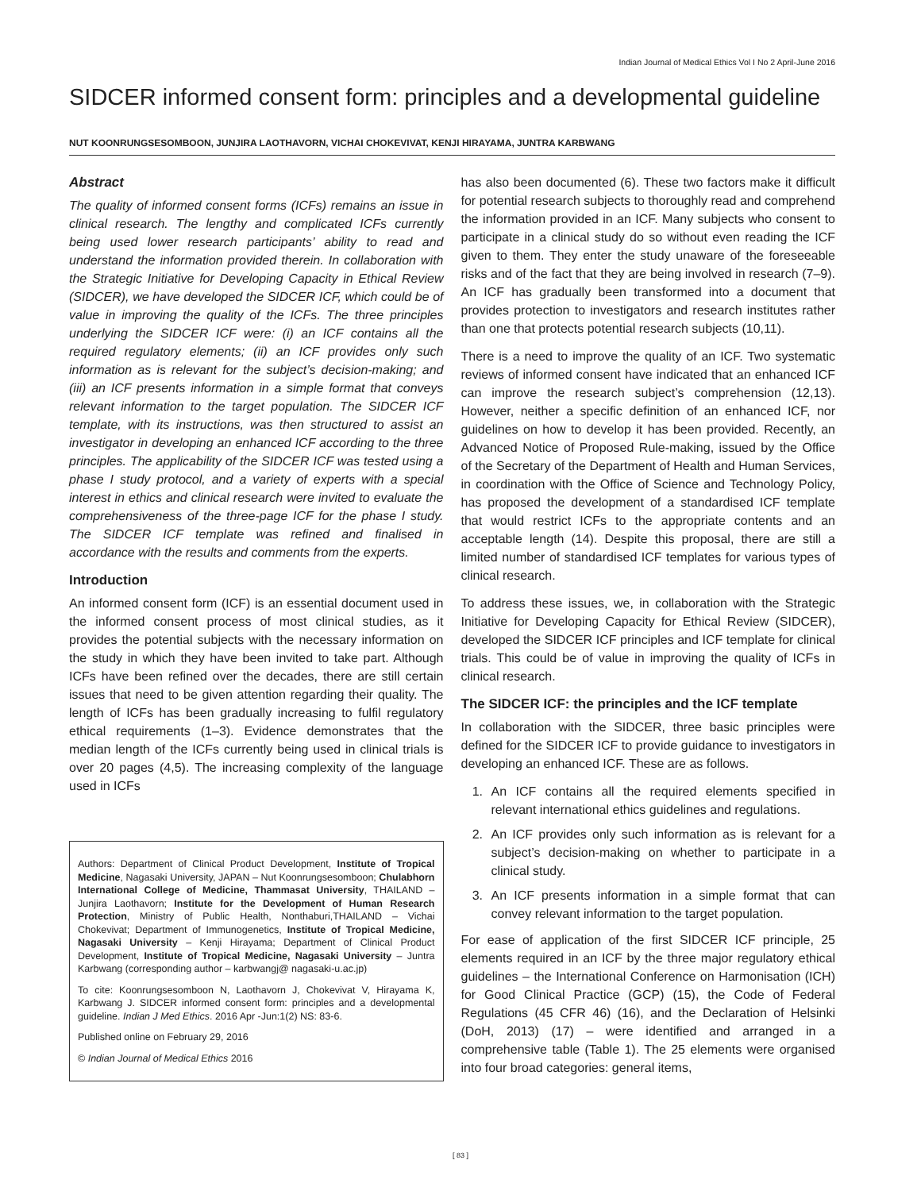Indian Journal of Medical Ethics Vol I No 2 April-June 2016
SIDCER informed consent form: principles and a developmental guideline
NUT KOONRUNGSESOMBOON, JUNJIRA LAOTHAVORN, VICHAI CHOKEVIVAT, KENJI HIRAYAMA, JUNTRA KARBWANG
Abstract
The quality of informed consent forms (ICFs) remains an issue in clinical research. The lengthy and complicated ICFs currently being used lower research participants’ ability to read and understand the information provided therein. In collaboration with the Strategic Initiative for Developing Capacity in Ethical Review (SIDCER), we have developed the SIDCER ICF, which could be of value in improving the quality of the ICFs. The three principles underlying the SIDCER ICF were: (i) an ICF contains all the required regulatory elements; (ii) an ICF provides only such information as is relevant for the subject’s decision-making; and (iii) an ICF presents information in a simple format that conveys relevant information to the target population. The SIDCER ICF template, with its instructions, was then structured to assist an investigator in developing an enhanced ICF according to the three principles. The applicability of the SIDCER ICF was tested using a phase I study protocol, and a variety of experts with a special interest in ethics and clinical research were invited to evaluate the comprehensiveness of the three-page ICF for the phase I study. The SIDCER ICF template was refined and finalised in accordance with the results and comments from the experts.
Introduction
An informed consent form (ICF) is an essential document used in the informed consent process of most clinical studies, as it provides the potential subjects with the necessary information on the study in which they have been invited to take part. Although ICFs have been refined over the decades, there are still certain issues that need to be given attention regarding their quality. The length of ICFs has been gradually increasing to fulfil regulatory ethical requirements (1–3). Evidence demonstrates that the median length of the ICFs currently being used in clinical trials is over 20 pages (4,5). The increasing complexity of the language used in ICFs
Authors: Department of Clinical Product Development, Institute of Tropical Medicine, Nagasaki University, JAPAN – Nut Koonrungsesomboon; Chulabhorn International College of Medicine, Thammasat University, THAILAND – Junjira Laothavorn; Institute for the Development of Human Research Protection, Ministry of Public Health, Nonthaburi,THAILAND – Vichai Chokevivat; Department of Immunogenetics, Institute of Tropical Medicine, Nagasaki University – Kenji Hirayama; Department of Clinical Product Development, Institute of Tropical Medicine, Nagasaki University – Juntra Karbwang (corresponding author – karbwangj@ nagasaki-u.ac.jp)
To cite: Koonrungsesomboon N, Laothavorn J, Chokevivat V, Hirayama K, Karbwang J. SIDCER informed consent form: principles and a developmental guideline. Indian J Med Ethics. 2016 Apr -Jun:1(2) NS: 83-6.
Published online on February 29, 2016
© Indian Journal of Medical Ethics 2016
has also been documented (6). These two factors make it difficult for potential research subjects to thoroughly read and comprehend the information provided in an ICF. Many subjects who consent to participate in a clinical study do so without even reading the ICF given to them. They enter the study unaware of the foreseeable risks and of the fact that they are being involved in research (7–9). An ICF has gradually been transformed into a document that provides protection to investigators and research institutes rather than one that protects potential research subjects (10,11).
There is a need to improve the quality of an ICF. Two systematic reviews of informed consent have indicated that an enhanced ICF can improve the research subject’s comprehension (12,13). However, neither a specific definition of an enhanced ICF, nor guidelines on how to develop it has been provided. Recently, an Advanced Notice of Proposed Rule-making, issued by the Office of the Secretary of the Department of Health and Human Services, in coordination with the Office of Science and Technology Policy, has proposed the development of a standardised ICF template that would restrict ICFs to the appropriate contents and an acceptable length (14). Despite this proposal, there are still a limited number of standardised ICF templates for various types of clinical research.
To address these issues, we, in collaboration with the Strategic Initiative for Developing Capacity for Ethical Review (SIDCER), developed the SIDCER ICF principles and ICF template for clinical trials. This could be of value in improving the quality of ICFs in clinical research.
The SIDCER ICF: the principles and the ICF template
In collaboration with the SIDCER, three basic principles were defined for the SIDCER ICF to provide guidance to investigators in developing an enhanced ICF. These are as follows.
1. An ICF contains all the required elements specified in relevant international ethics guidelines and regulations.
2. An ICF provides only such information as is relevant for a subject’s decision-making on whether to participate in a clinical study.
3. An ICF presents information in a simple format that can convey relevant information to the target population.
For ease of application of the first SIDCER ICF principle, 25 elements required in an ICF by the three major regulatory ethical guidelines – the International Conference on Harmonisation (ICH) for Good Clinical Practice (GCP) (15), the Code of Federal Regulations (45 CFR 46) (16), and the Declaration of Helsinki (DoH, 2013) (17) – were identified and arranged in a comprehensive table (Table 1). The 25 elements were organised into four broad categories: general items,
[ 83 ]